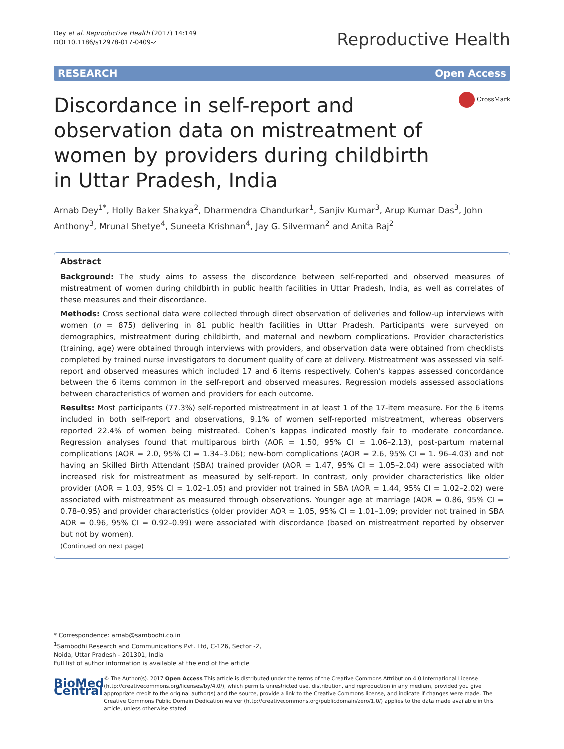Dey et al. Reproductive Health (2017) 14:149
DOI 10.1186/s12978-017-0409-z
Reproductive Health
RESEARCH Open Access
Discordance in self-report and observation data on mistreatment of women by providers during childbirth in Uttar Pradesh, India
CrossMark
Arnab Dey<sup>1*</sup>, Holly Baker Shakya<sup>2</sup>, Dharmendra Chandurkar<sup>1</sup>, Sanjiv Kumar<sup>3</sup>, Arup Kumar Das<sup>3</sup>, John Anthony<sup>3</sup>, Mrunal Shetye<sup>4</sup>, Suneeta Krishnan<sup>4</sup>, Jay G. Silverman<sup>2</sup> and Anita Raj<sup>2</sup>
Abstract
Background: The study aims to assess the discordance between self-reported and observed measures of mistreatment of women during childbirth in public health facilities in Uttar Pradesh, India, as well as correlates of these measures and their discordance.
Methods: Cross sectional data were collected through direct observation of deliveries and follow-up interviews with women (n = 875) delivering in 81 public health facilities in Uttar Pradesh. Participants were surveyed on demographics, mistreatment during childbirth, and maternal and newborn complications. Provider characteristics (training, age) were obtained through interviews with providers, and observation data were obtained from checklists completed by trained nurse investigators to document quality of care at delivery. Mistreatment was assessed via self-report and observed measures which included 17 and 6 items respectively. Cohen’s kappas assessed concordance between the 6 items common in the self-report and observed measures. Regression models assessed associations between characteristics of women and providers for each outcome.
Results: Most participants (77.3%) self-reported mistreatment in at least 1 of the 17-item measure. For the 6 items included in both self-report and observations, 9.1% of women self-reported mistreatment, whereas observers reported 22.4% of women being mistreated. Cohen’s kappas indicated mostly fair to moderate concordance. Regression analyses found that multiparous birth (AOR = 1.50, 95% CI = 1.06–2.13), post-partum maternal complications (AOR = 2.0, 95% CI = 1.34–3.06); new-born complications (AOR = 2.6, 95% CI = 1. 96–4.03) and not having an Skilled Birth Attendant (SBA) trained provider (AOR = 1.47, 95% CI = 1.05–2.04) were associated with increased risk for mistreatment as measured by self-report. In contrast, only provider characteristics like older provider (AOR = 1.03, 95% CI = 1.02–1.05) and provider not trained in SBA (AOR = 1.44, 95% CI = 1.02–2.02) were associated with mistreatment as measured through observations. Younger age at marriage (AOR = 0.86, 95% CI = 0.78–0.95) and provider characteristics (older provider AOR = 1.05, 95% CI = 1.01–1.09; provider not trained in SBA AOR = 0.96, 95% CI = 0.92–0.99) were associated with discordance (based on mistreatment reported by observer but not by women).
(Continued on next page)
* Correspondence: arnab@sambodhi.co.in
<sup>1</sup> Sambodhi Research and Communications Pvt. Ltd, C-126, Sector -2, Noida, Uttar Pradesh - 201301, India
Full list of author information is available at the end of the article
BioMed Central
© The Author(s). 2017 Open Access This article is distributed under the terms of the Creative Commons Attribution 4.0 International License (http://creativecommons.org/licenses/by/4.0/), which permits unrestricted use, distribution, and reproduction in any medium, provided you give appropriate credit to the original author(s) and the source, provide a link to the Creative Commons license, and indicate if changes were made. The Creative Commons Public Domain Dedication waiver (http://creativecommons.org/publicdomain/zero/1.0/) applies to the data made available in this article, unless otherwise stated.